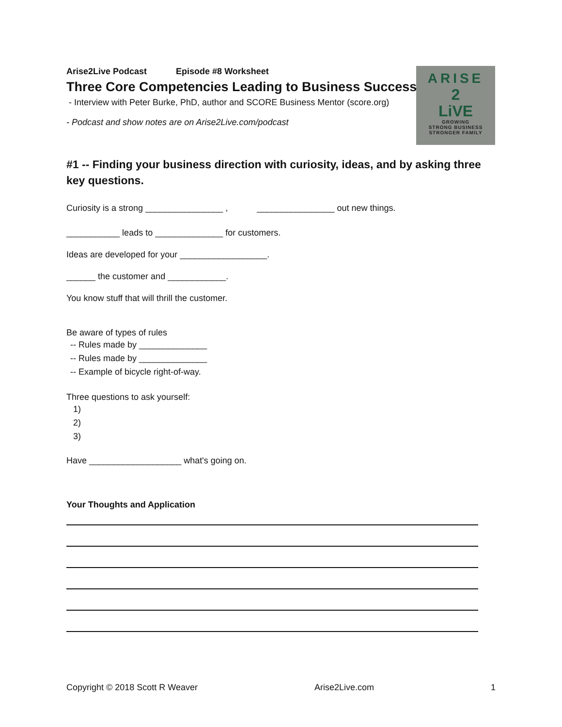ARISE
2
LiVE
GROWING
STRONG BUSINESS
STRONGER FAMILY
Arise2Live Podcast Episode #8 Worksheet
Three Core Competencies Leading to Business Success
- Interview with Peter Burke, PhD, author and SCORE Business Mentor (score.org)
- Podcast and show notes are on Arise2Live.com/podcast
#1 -- Finding your business direction with curiosity, ideas, and by asking three key questions.
Curiosity is a strong ________________ , ________________ out new things.
___________ leads to ______________ for customers.
Ideas are developed for your __________________.
______ the customer and ____________.
You know stuff that will thrill the customer.
Be aware of types of rules
-- Rules made by ______________
-- Rules made by ______________
-- Example of bicycle right-of-way.
Three questions to ask yourself:
1)
2)
3)
Have ___________________ what's going on.
Your Thoughts and Application
Copyright © 2018 Scott R Weaver Arise2Live.com 1